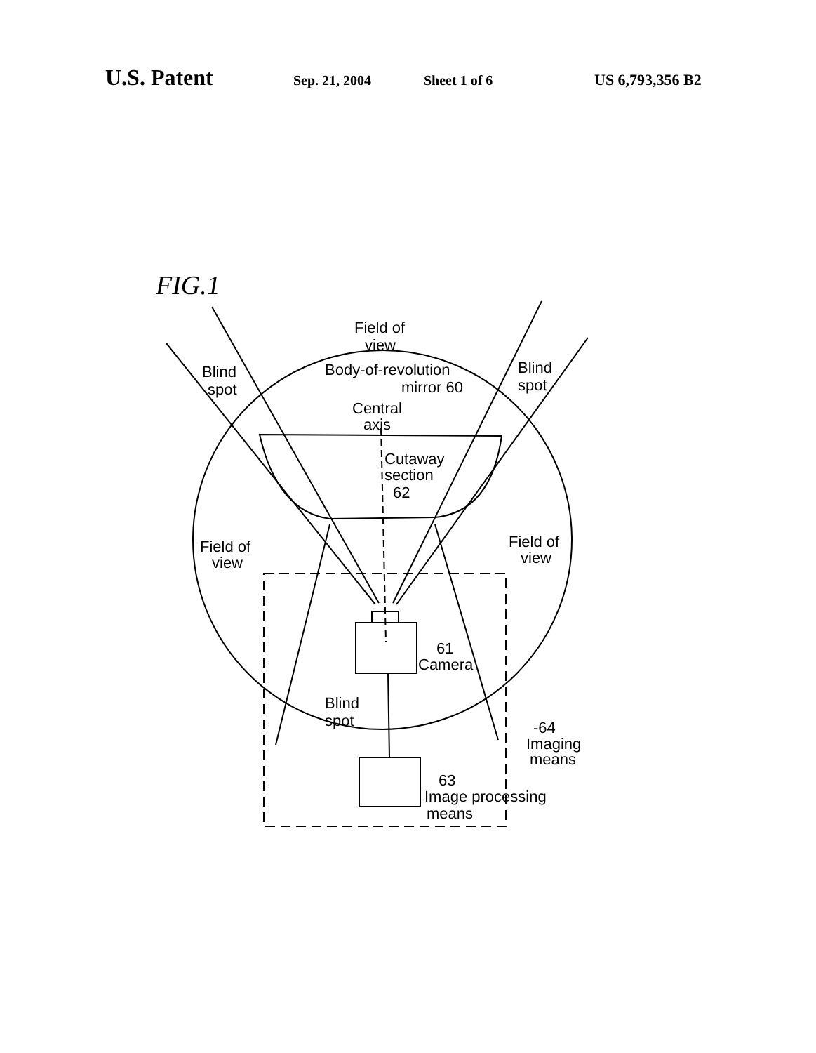U.S. Patent Sep. 21, 2004 Sheet 1 of 6 US 6,793,356 B2
FIG.1
Field of
view
Blind
spot
Blind
spot
Body-of-revolution
mirror 60
Central
axis
Cutaway
section
62
Field of
view
Field of
view
61
Camera
Blind
spot
-64
Imaging
means
63
Image processing
means